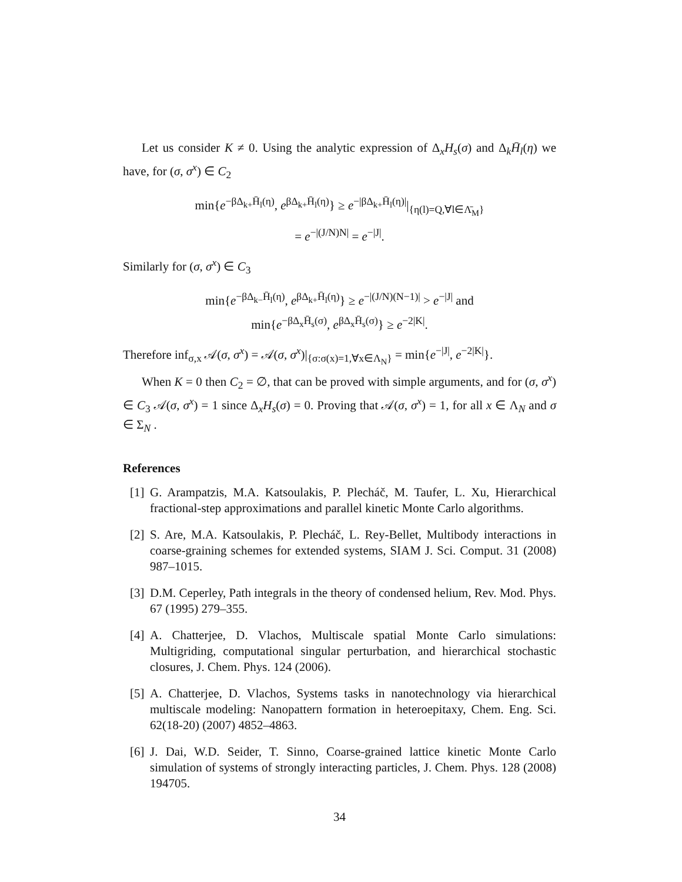Let us consider K ≠ 0. Using the analytic expression of Δ<sub>x</sub>H<sub>s</sub>(σ) and Δ<sub>k</sub>H̄<sub>l</sub>(η) we have, for (σ, σ<sup>x</sup>) ∈ C<sub>2</sub>
min{e<sup>−βΔ<sub>k+</sub>H̄<sub>l</sub>(η)</sup>, e<sup>βΔ<sub>k+</sub>H̄<sub>l</sub>(η)</sup>} ≥ e<sup>−|βΔ<sub>k+</sub>H̄<sub>l</sub>(η)|</sup>|<sub>{η(l)=Q,∀l∈Λ̄<sub>M</sub>}</sub>
= e<sup>−|(J/N)N|</sup> = e<sup>−|J|</sup>.
Similarly for (σ, σ<sup>x</sup>) ∈ C<sub>3</sub>
min{e<sup>−βΔ<sub>k−</sub>H̄<sub>l</sub>(η)</sup>, e<sup>βΔ<sub>k+</sub>H̄<sub>l</sub>(η)</sup>} ≥ e<sup>−|(J/N)(N−1)|</sup> > e<sup>−|J|</sup> and
min{e<sup>−βΔ<sub>x</sub>H̄<sub>s</sub>(σ)</sup>, e<sup>βΔ<sub>x</sub>H̄<sub>s</sub>(σ)</sup>} ≥ e<sup>−2|K|</sup>.
Therefore inf<sub>σ,x</sub> 𝒜(σ, σ<sup>x</sup>) = 𝒜(σ, σ<sup>x</sup>)|<sub>{σ:σ(x)=1,∀x∈Λ<sub>N</sub>}</sub> = min{e<sup>−|J|</sup>, e<sup>−2|K|</sup>}.
When K = 0 then C<sub>2</sub> = ∅, that can be proved with simple arguments, and for (σ, σ<sup>x</sup>) ∈ C<sub>3</sub> 𝒜(σ, σ<sup>x</sup>) = 1 since Δ<sub>x</sub>H<sub>s</sub>(σ) = 0. Proving that 𝒜(σ, σ<sup>x</sup>) = 1, for all x ∈ Λ<sub>N</sub> and σ ∈ Σ<sub>N</sub> .
References
[1] G. Arampatzis, M.A. Katsoulakis, P. Plecháč, M. Taufer, L. Xu, Hierarchical fractional-step approximations and parallel kinetic Monte Carlo algorithms.
[2] S. Are, M.A. Katsoulakis, P. Plecháč, L. Rey-Bellet, Multibody interactions in coarse-graining schemes for extended systems, SIAM J. Sci. Comput. 31 (2008) 987–1015.
[3] D.M. Ceperley, Path integrals in the theory of condensed helium, Rev. Mod. Phys. 67 (1995) 279–355.
[4] A. Chatterjee, D. Vlachos, Multiscale spatial Monte Carlo simulations: Multigriding, computational singular perturbation, and hierarchical stochastic closures, J. Chem. Phys. 124 (2006).
[5] A. Chatterjee, D. Vlachos, Systems tasks in nanotechnology via hierarchical multiscale modeling: Nanopattern formation in heteroepitaxy, Chem. Eng. Sci. 62(18-20) (2007) 4852–4863.
[6] J. Dai, W.D. Seider, T. Sinno, Coarse-grained lattice kinetic Monte Carlo simulation of systems of strongly interacting particles, J. Chem. Phys. 128 (2008) 194705.
34